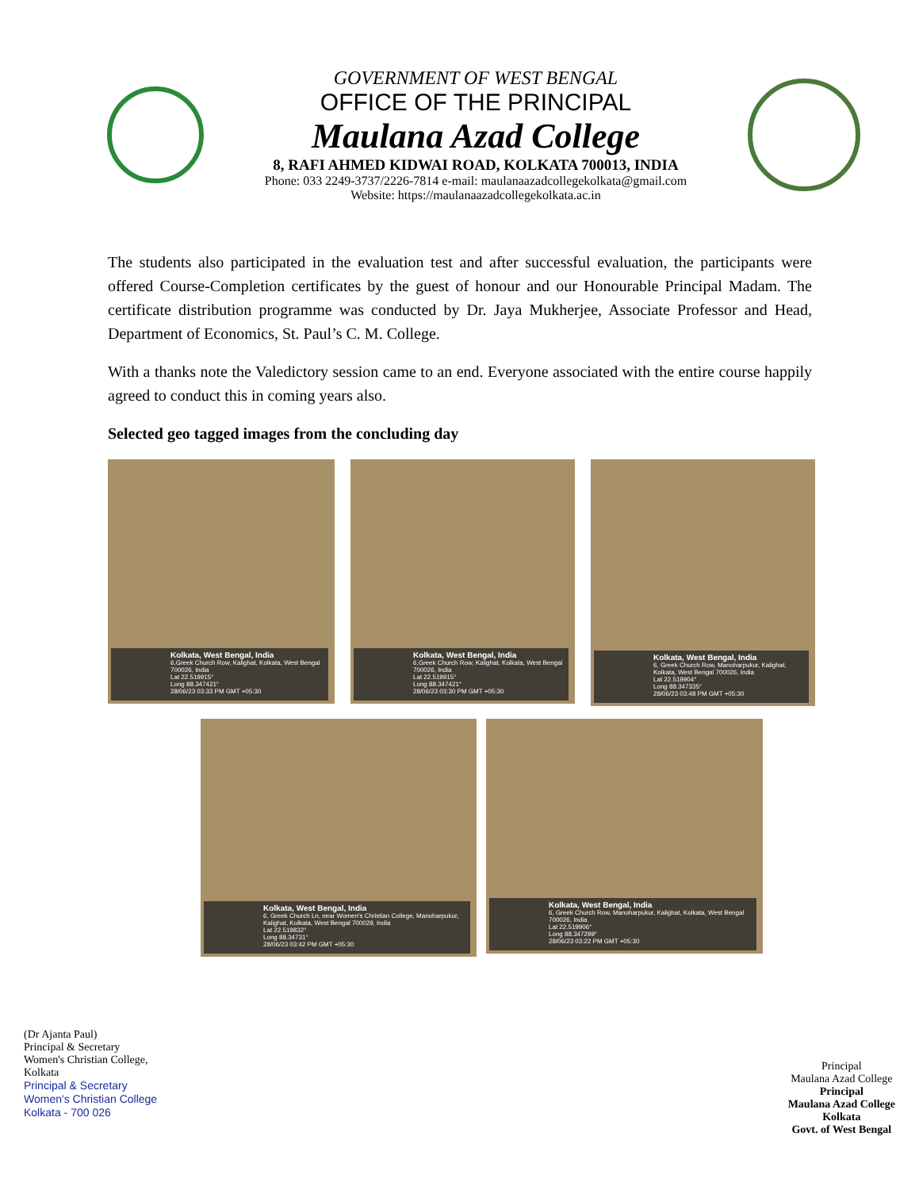GOVERNMENT OF WEST BENGAL
OFFICE OF THE PRINCIPAL
Maulana Azad College
8, RAFI AHMED KIDWAI ROAD, KOLKATA 700013, INDIA
Phone: 033 2249-3737/2226-7814 e-mail: maulanaazadcollegekolkata@gmail.com
Website: https://maulanaazadcollegekolkata.ac.in
The students also participated in the evaluation test and after successful evaluation, the participants were offered Course-Completion certificates by the guest of honour and our Honourable Principal Madam. The certificate distribution programme was conducted by Dr. Jaya Mukherjee, Associate Professor and Head, Department of Economics, St. Paul’s C. M. College.
With a thanks note the Valedictory session came to an end. Everyone associated with the entire course happily agreed to conduct this in coming years also.
Selected geo tagged images from the concluding day
Kolkata, West Bengal, India
6,Greek Church Row, Kalighat, Kolkata, West Bengal 700026, India
Lat 22.519915°
Long 88.347421°
28/06/23 03:33 PM GMT +05:30
Kolkata, West Bengal, India
6,Greek Church Row, Kalighat, Kolkata, West Bengal 700026, India
Lat 22.519915°
Long 88.347421°
28/06/23 03:30 PM GMT +05:30
Kolkata, West Bengal, India
6, Greek Church Row, Manoharpukur, Kalighat, Kolkata, West Bengal 700026, India
Lat 22.519904°
Long 88.347335°
28/06/23 03:48 PM GMT +05:30
Kolkata, West Bengal, India
6, Greek Church Ln, near Women's Christian College, Manoharpukur, Kalighat, Kolkata, West Bengal 700029, India
Lat 22.519832°
Long 88.34731°
28/06/23 03:42 PM GMT +05:30
Kolkata, West Bengal, India
6, Greek Church Row, Manoharpukur, Kalighat, Kolkata, West Bengal 700026, India
Lat 22.519906°
Long 88.347299°
28/06/23 03:22 PM GMT +05:30
(Dr Ajanta Paul)
Principal & Secretary
Women's Christian College,
Kolkata
Principal & Secretary
Women's Christian College
Kolkata - 700 026
Principal
Maulana Azad College
Principal
Maulana Azad College
Kolkata
Govt. of West Bengal